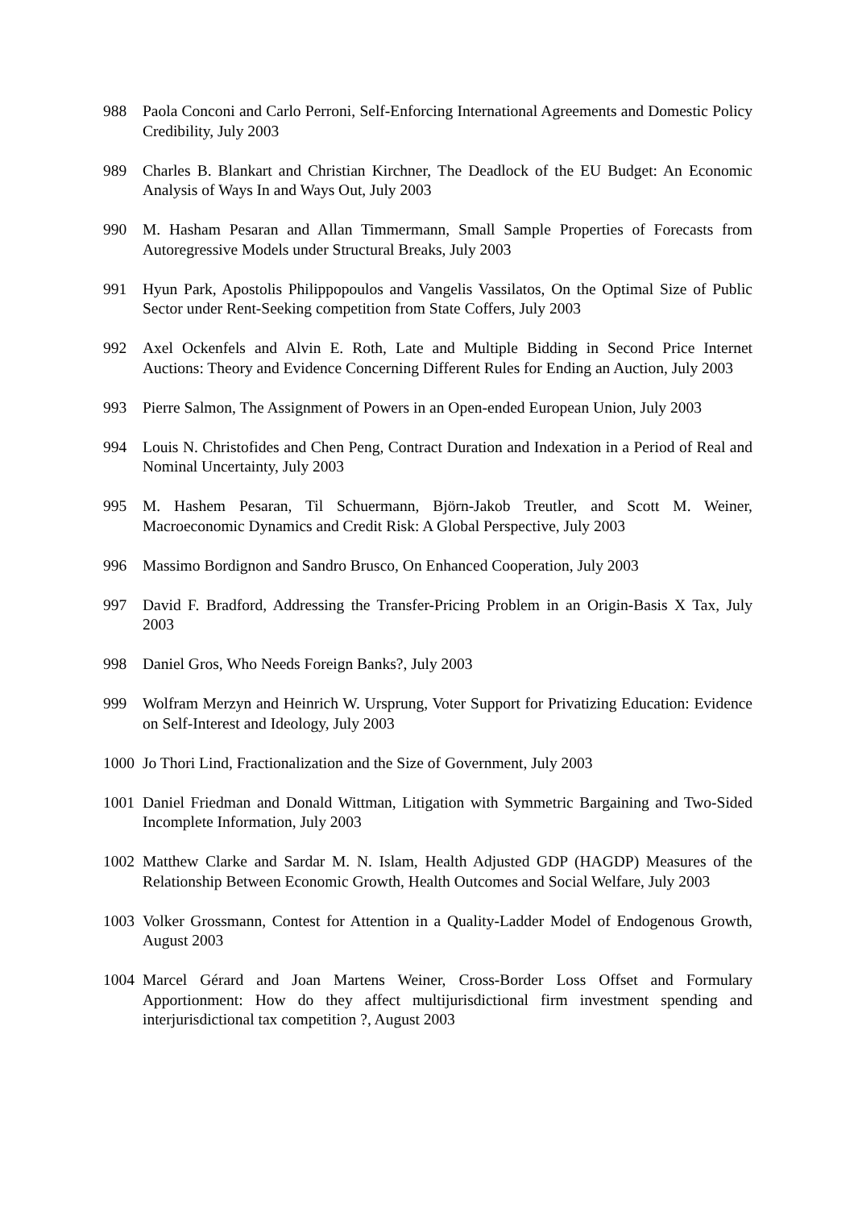988 Paola Conconi and Carlo Perroni, Self-Enforcing International Agreements and Domestic Policy Credibility, July 2003
989 Charles B. Blankart and Christian Kirchner, The Deadlock of the EU Budget: An Economic Analysis of Ways In and Ways Out, July 2003
990 M. Hasham Pesaran and Allan Timmermann, Small Sample Properties of Forecasts from Autoregressive Models under Structural Breaks, July 2003
991 Hyun Park, Apostolis Philippopoulos and Vangelis Vassilatos, On the Optimal Size of Public Sector under Rent-Seeking competition from State Coffers, July 2003
992 Axel Ockenfels and Alvin E. Roth, Late and Multiple Bidding in Second Price Internet Auctions: Theory and Evidence Concerning Different Rules for Ending an Auction, July 2003
993 Pierre Salmon, The Assignment of Powers in an Open-ended European Union, July 2003
994 Louis N. Christofides and Chen Peng, Contract Duration and Indexation in a Period of Real and Nominal Uncertainty, July 2003
995 M. Hashem Pesaran, Til Schuermann, Björn-Jakob Treutler, and Scott M. Weiner, Macroeconomic Dynamics and Credit Risk: A Global Perspective, July 2003
996 Massimo Bordignon and Sandro Brusco, On Enhanced Cooperation, July 2003
997 David F. Bradford, Addressing the Transfer-Pricing Problem in an Origin-Basis X Tax, July 2003
998 Daniel Gros, Who Needs Foreign Banks?, July 2003
999 Wolfram Merzyn and Heinrich W. Ursprung, Voter Support for Privatizing Education: Evidence on Self-Interest and Ideology, July 2003
1000 Jo Thori Lind, Fractionalization and the Size of Government, July 2003
1001 Daniel Friedman and Donald Wittman, Litigation with Symmetric Bargaining and Two-Sided Incomplete Information, July 2003
1002 Matthew Clarke and Sardar M. N. Islam, Health Adjusted GDP (HAGDP) Measures of the Relationship Between Economic Growth, Health Outcomes and Social Welfare, July 2003
1003 Volker Grossmann, Contest for Attention in a Quality-Ladder Model of Endogenous Growth, August 2003
1004 Marcel Gérard and Joan Martens Weiner, Cross-Border Loss Offset and Formulary Apportionment: How do they affect multijurisdictional firm investment spending and interjurisdictional tax competition ?, August 2003